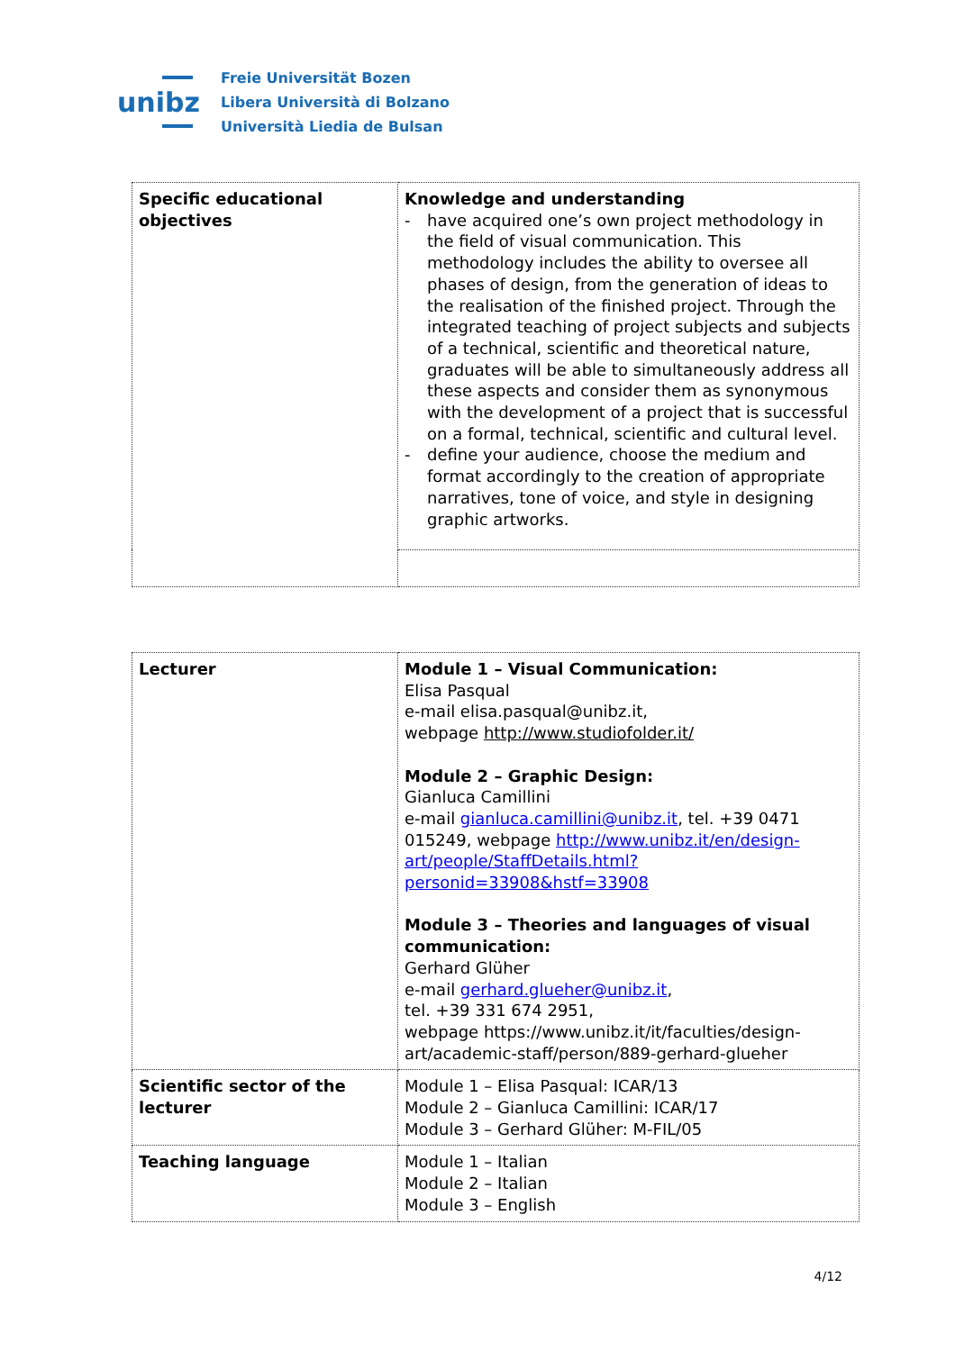unibz
Freie Universität Bozen
Libera Università di Bolzano
Università Liedia de Bulsan
| Specific educational objectives | Knowledge and understanding - have acquired one’s own project methodology in the field of visual communication. This methodology includes the ability to oversee all phases of design, from the generation of ideas to the realisation of the finished project. Through the integrated teaching of project subjects and subjects of a technical, scientific and theoretical nature, graduates will be able to simultaneously address all these aspects and consider them as synonymous with the development of a project that is successful on a formal, technical, scientific and cultural level. - define your audience, choose the medium and format accordingly to the creation of appropriate narratives, tone of voice, and style in designing graphic artworks. |
| Lecturer | Module 1 – Visual Communication: Elisa Pasqual e-mail elisa.pasqual@unibz.it, webpage http://www.studiofolder.it/ Module 2 – Graphic Design: Gianluca Camillini e-mail gianluca.camillini@unibz.it , tel. +39 0471 015249, webpage http://www.unibz.it/en/design-art/people/StaffDetails.html?personid=33908&hstf=33908 Module 3 – Theories and languages of visual communication: Gerhard Glüher e-mail gerhard.glueher@unibz.it , tel. +39 331 674 2951, webpage https://www.unibz.it/it/faculties/design-art/academic-staff/person/889-gerhard-glueher |
| Scientific sector of the lecturer | Module 1 – Elisa Pasqual: ICAR/13 Module 2 – Gianluca Camillini: ICAR/17 Module 3 – Gerhard Glüher: M-FIL/05 |
| Teaching language | Module 1 – Italian Module 2 – Italian Module 3 – English |
4/12